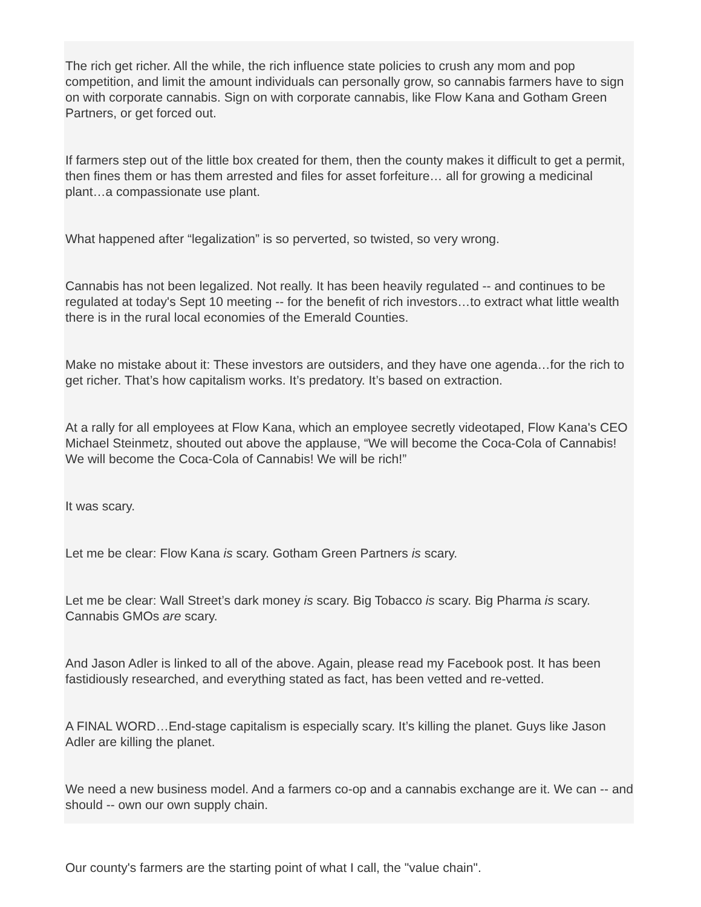The rich get richer. All the while, the rich influence state policies to crush any mom and pop competition, and limit the amount individuals can personally grow, so cannabis farmers have to sign on with corporate cannabis. Sign on with corporate cannabis, like Flow Kana and Gotham Green Partners, or get forced out.
If farmers step out of the little box created for them, then the county makes it difficult to get a permit, then fines them or has them arrested and files for asset forfeiture… all for growing a medicinal plant…a compassionate use plant.
What happened after “legalization” is so perverted, so twisted, so very wrong.
Cannabis has not been legalized. Not really. It has been heavily regulated -- and continues to be regulated at today's Sept 10 meeting -- for the benefit of rich investors…to extract what little wealth there is in the rural local economies of the Emerald Counties.
Make no mistake about it: These investors are outsiders, and they have one agenda…for the rich to get richer. That’s how capitalism works. It’s predatory. It’s based on extraction.
At a rally for all employees at Flow Kana, which an employee secretly videotaped, Flow Kana's CEO Michael Steinmetz, shouted out above the applause, “We will become the Coca-Cola of Cannabis! We will become the Coca-Cola of Cannabis! We will be rich!”
It was scary.
Let me be clear: Flow Kana is scary. Gotham Green Partners is scary.
Let me be clear: Wall Street’s dark money is scary. Big Tobacco is scary. Big Pharma is scary. Cannabis GMOs are scary.
And Jason Adler is linked to all of the above. Again, please read my Facebook post. It has been fastidiously researched, and everything stated as fact, has been vetted and re-vetted.
A FINAL WORD…End-stage capitalism is especially scary. It’s killing the planet. Guys like Jason Adler are killing the planet.
We need a new business model. And a farmers co-op and a cannabis exchange are it. We can -- and should -- own our own supply chain.
Our county's farmers are the starting point of what I call, the "value chain".